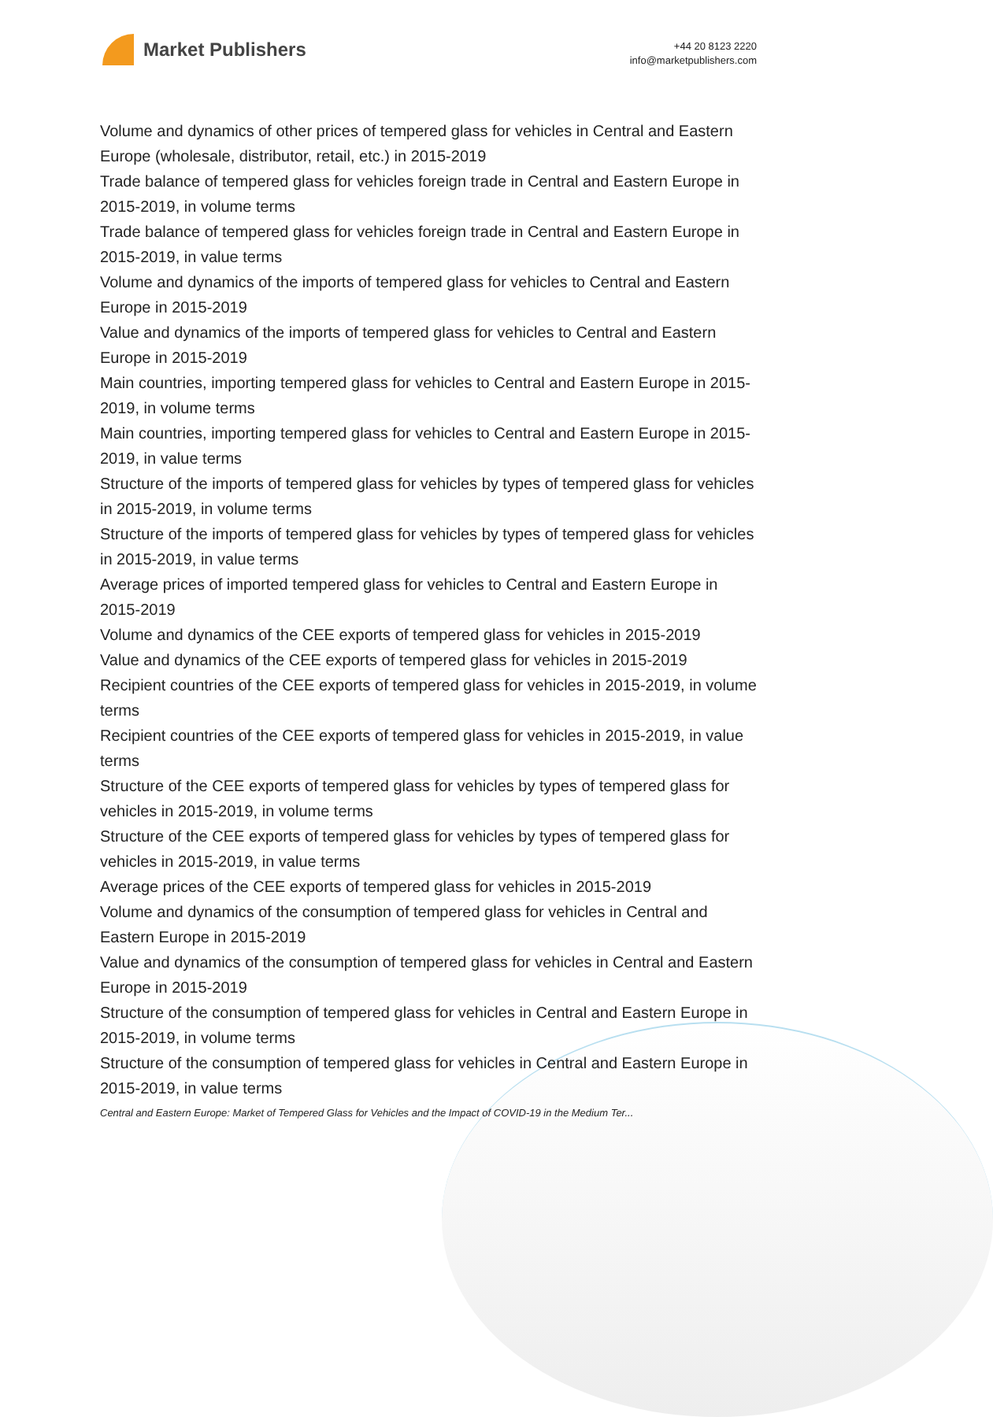Market Publishers
+44 20 8123 2220
info@marketpublishers.com
Volume and dynamics of other prices of tempered glass for vehicles in Central and Eastern Europe (wholesale, distributor, retail, etc.) in 2015-2019
Trade balance of tempered glass for vehicles foreign trade in Central and Eastern Europe in 2015-2019, in volume terms
Trade balance of tempered glass for vehicles foreign trade in Central and Eastern Europe in 2015-2019, in value terms
Volume and dynamics of the imports of tempered glass for vehicles to Central and Eastern Europe in 2015-2019
Value and dynamics of the imports of tempered glass for vehicles to Central and Eastern Europe in 2015-2019
Main countries, importing tempered glass for vehicles to Central and Eastern Europe in 2015-2019, in volume terms
Main countries, importing tempered glass for vehicles to Central and Eastern Europe in 2015-2019, in value terms
Structure of the imports of tempered glass for vehicles by types of tempered glass for vehicles in 2015-2019, in volume terms
Structure of the imports of tempered glass for vehicles by types of tempered glass for vehicles in 2015-2019, in value terms
Average prices of imported tempered glass for vehicles to Central and Eastern Europe in 2015-2019
Volume and dynamics of the CEE exports of tempered glass for vehicles in 2015-2019
Value and dynamics of the CEE exports of tempered glass for vehicles in 2015-2019
Recipient countries of the CEE exports of tempered glass for vehicles in 2015-2019, in volume terms
Recipient countries of the CEE exports of tempered glass for vehicles in 2015-2019, in value terms
Structure of the CEE exports of tempered glass for vehicles by types of tempered glass for vehicles in 2015-2019, in volume terms
Structure of the CEE exports of tempered glass for vehicles by types of tempered glass for vehicles in 2015-2019, in value terms
Average prices of the CEE exports of tempered glass for vehicles in 2015-2019
Volume and dynamics of the consumption of tempered glass for vehicles in Central and Eastern Europe in 2015-2019
Value and dynamics of the consumption of tempered glass for vehicles in Central and Eastern Europe in 2015-2019
Structure of the consumption of tempered glass for vehicles in Central and Eastern Europe in 2015-2019, in volume terms
Structure of the consumption of tempered glass for vehicles in Central and Eastern Europe in 2015-2019, in value terms
Central and Eastern Europe: Market of Tempered Glass for Vehicles and the Impact of COVID-19 in the Medium Ter...